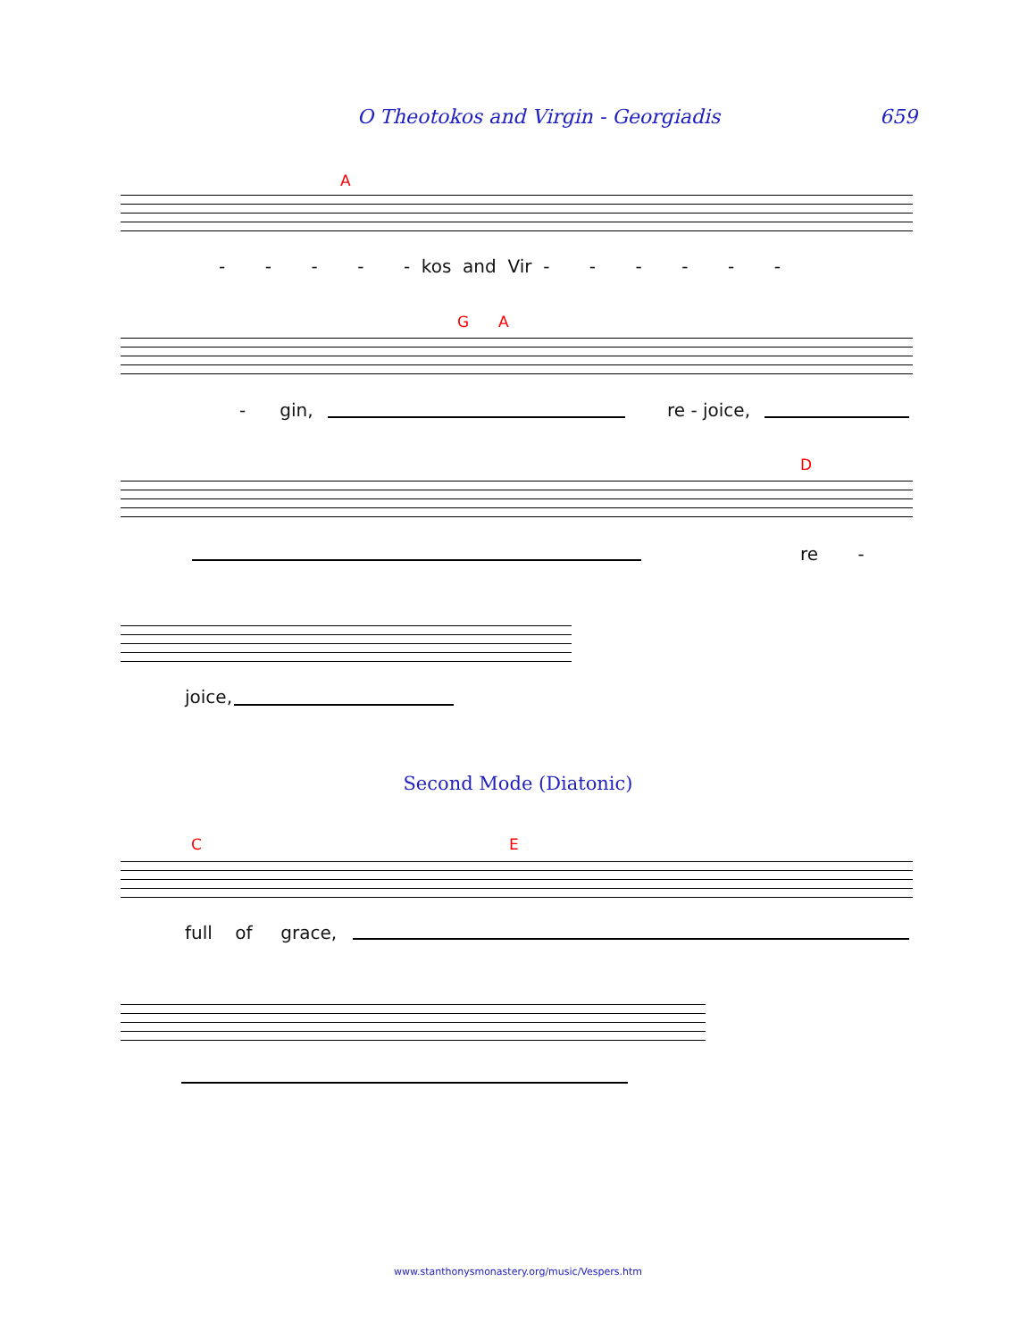O Theotokos and Virgin - Georgiadis 659
A
- - - - - kos and Vir - - - - - -
G A
- gin, re - joice,
D
re -
joice,
Second Mode (Diatonic)
C E
full of grace,
www.stanthonysmonastery.org/music/Vespers.htm